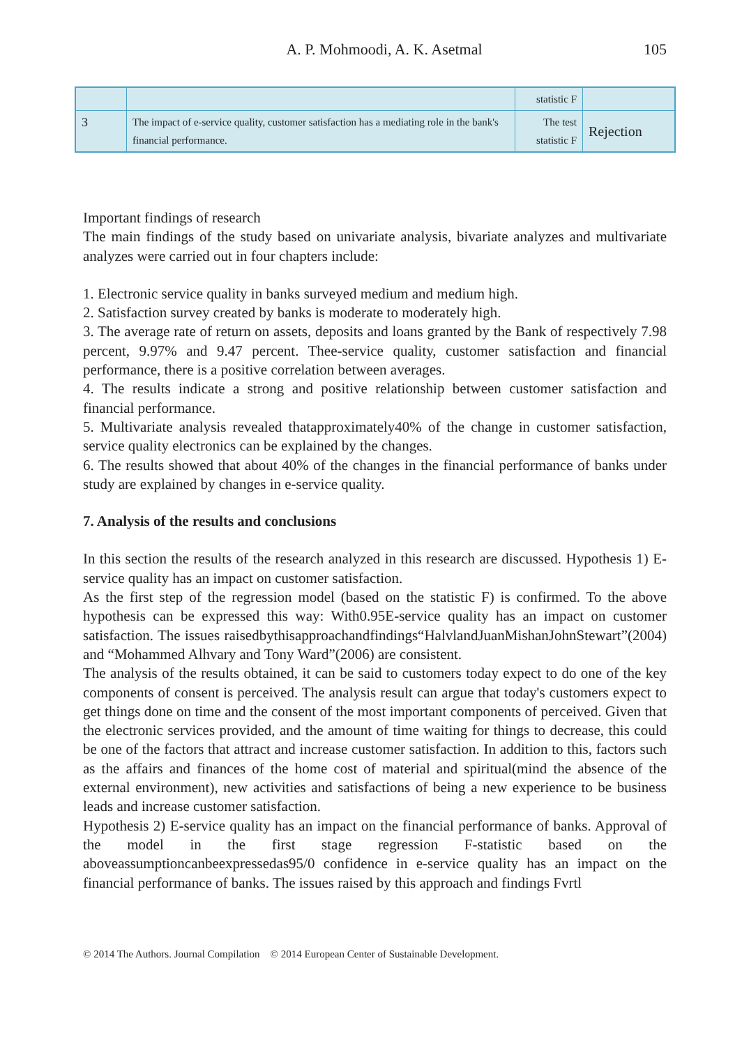A. P. Mohmoodi, A. K. Asetmal 105
| | | statistic F | |
| 3 | The impact of e-service quality, customer satisfaction has a mediating role in the bank's financial performance. | The test statistic F | Rejection |
Important findings of research
The main findings of the study based on univariate analysis, bivariate analyzes and multivariate analyzes were carried out in four chapters include:
1. Electronic service quality in banks surveyed medium and medium high.
2. Satisfaction survey created by banks is moderate to moderately high.
3. The average rate of return on assets, deposits and loans granted by the Bank of respectively 7.98 percent, 9.97% and 9.47 percent. Thee-service quality, customer satisfaction and financial performance, there is a positive correlation between averages.
4. The results indicate a strong and positive relationship between customer satisfaction and financial performance.
5. Multivariate analysis revealed thatapproximately40% of the change in customer satisfaction, service quality electronics can be explained by the changes.
6. The results showed that about 40% of the changes in the financial performance of banks under study are explained by changes in e-service quality.
7. Analysis of the results and conclusions
In this section the results of the research analyzed in this research are discussed. Hypothesis 1) E-service quality has an impact on customer satisfaction.
As the first step of the regression model (based on the statistic F) is confirmed. To the above hypothesis can be expressed this way: With0.95E-service quality has an impact on customer satisfaction. The issues raisedbythisapproachandfindings“HalvlandJuanMishanJohnStewart”(2004) and “Mohammed Alhvary and Tony Ward”(2006) are consistent.
The analysis of the results obtained, it can be said to customers today expect to do one of the key components of consent is perceived. The analysis result can argue that today's customers expect to get things done on time and the consent of the most important components of perceived. Given that the electronic services provided, and the amount of time waiting for things to decrease, this could be one of the factors that attract and increase customer satisfaction. In addition to this, factors such as the affairs and finances of the home cost of material and spiritual(mind the absence of the external environment), new activities and satisfactions of being a new experience to be business leads and increase customer satisfaction.
Hypothesis 2) E-service quality has an impact on the financial performance of banks. Approval of the model in the first stage regression F-statistic based on the aboveassumptioncanbeexpressedas95/0 confidence in e-service quality has an impact on the financial performance of banks. The issues raised by this approach and findings Fvrtl
© 2014 The Authors. Journal Compilation © 2014 European Center of Sustainable Development.